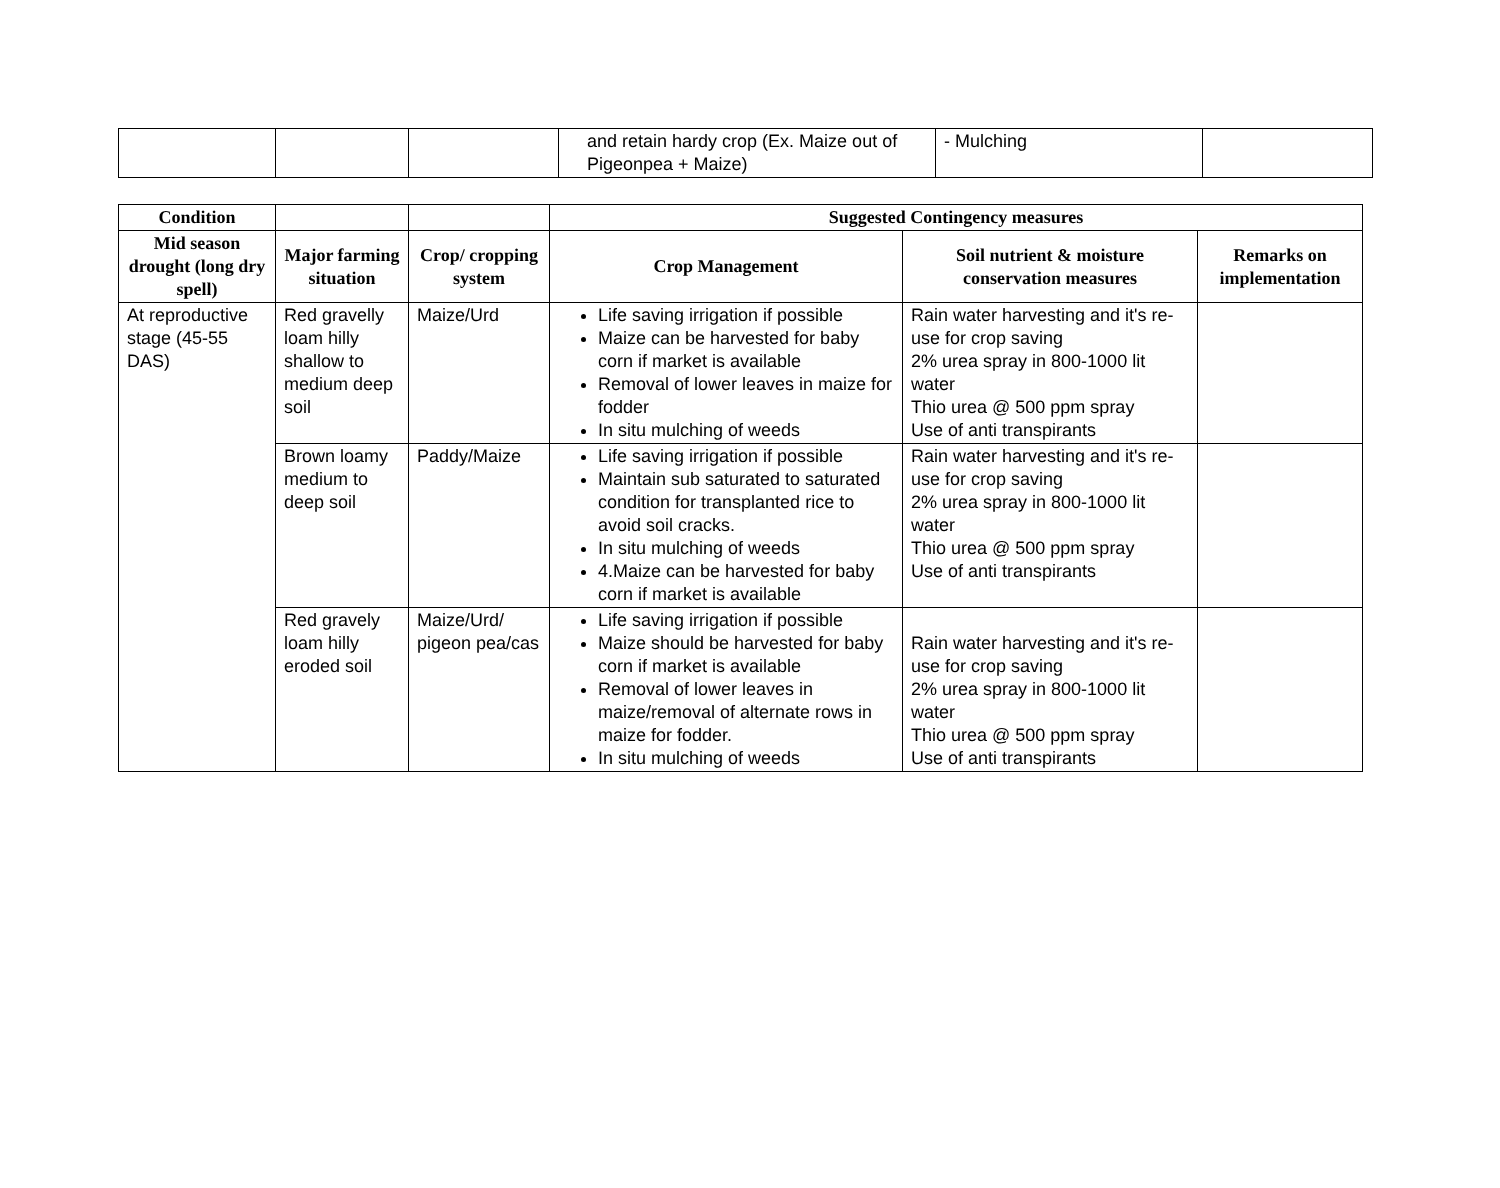| | | | and retain hardy crop (Ex. Maize out of Pigeonpea + Maize) | - Mulching | |
| Condition | | | Suggested Contingency measures | | |
| --- | --- | --- | --- | --- | --- |
| Mid season drought (long dry spell) | Major farming situation | Crop/ cropping system | Crop Management | Soil nutrient & moisture conservation measures | Remarks on implementation |
| At reproductive stage (45-55 DAS) | Red gravelly loam hilly shallow to medium deep soil | Maize/Urd | Life saving irrigation if possible Maize can be harvested for baby corn if market is available Removal of lower leaves in maize for fodder In situ mulching of weeds | Rain water harvesting and it's re-use for crop saving 2% urea spray in 800-1000 lit water Thio urea @ 500 ppm spray Use of anti transpirants | |
| | Brown loamy medium to deep soil | Paddy/Maize | Life saving irrigation if possible Maintain sub saturated to saturated condition for transplanted rice to avoid soil cracks. In situ mulching of weeds 4.Maize can be harvested for baby corn if market is available | Rain water harvesting and it's re-use for crop saving 2% urea spray in 800-1000 lit water Thio urea @ 500 ppm spray Use of anti transpirants | |
| | Red gravely loam hilly eroded soil | Maize/Urd/ pigeon pea/cas | Life saving irrigation if possible Maize should be harvested for baby corn if market is available Removal of lower leaves in maize/removal of alternate rows in maize for fodder. In situ mulching of weeds | Rain water harvesting and it's re-use for crop saving 2% urea spray in 800-1000 lit water Thio urea @ 500 ppm spray Use of anti transpirants | |